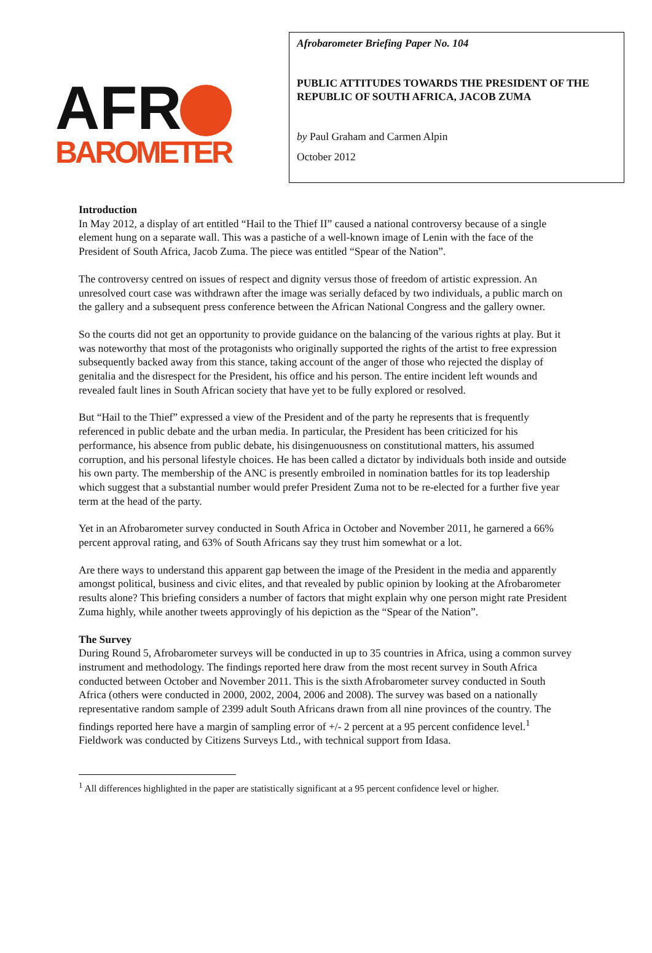AFR
BAROMETER
Afrobarometer Briefing Paper No. 104
PUBLIC ATTITUDES TOWARDS THE PRESIDENT OF THE REPUBLIC OF SOUTH AFRICA, JACOB ZUMA
by Paul Graham and Carmen Alpin
October 2012
Introduction
In May 2012, a display of art entitled “Hail to the Thief II” caused a national controversy because of a single element hung on a separate wall. This was a pastiche of a well-known image of Lenin with the face of the President of South Africa, Jacob Zuma. The piece was entitled “Spear of the Nation”.
The controversy centred on issues of respect and dignity versus those of freedom of artistic expression. An unresolved court case was withdrawn after the image was serially defaced by two individuals, a public march on the gallery and a subsequent press conference between the African National Congress and the gallery owner.
So the courts did not get an opportunity to provide guidance on the balancing of the various rights at play. But it was noteworthy that most of the protagonists who originally supported the rights of the artist to free expression subsequently backed away from this stance, taking account of the anger of those who rejected the display of genitalia and the disrespect for the President, his office and his person. The entire incident left wounds and revealed fault lines in South African society that have yet to be fully explored or resolved.
But “Hail to the Thief” expressed a view of the President and of the party he represents that is frequently referenced in public debate and the urban media. In particular, the President has been criticized for his performance, his absence from public debate, his disingenuousness on constitutional matters, his assumed corruption, and his personal lifestyle choices. He has been called a dictator by individuals both inside and outside his own party. The membership of the ANC is presently embroiled in nomination battles for its top leadership which suggest that a substantial number would prefer President Zuma not to be re-elected for a further five year term at the head of the party.
Yet in an Afrobarometer survey conducted in South Africa in October and November 2011, he garnered a 66% percent approval rating, and 63% of South Africans say they trust him somewhat or a lot.
Are there ways to understand this apparent gap between the image of the President in the media and apparently amongst political, business and civic elites, and that revealed by public opinion by looking at the Afrobarometer results alone? This briefing considers a number of factors that might explain why one person might rate President Zuma highly, while another tweets approvingly of his depiction as the “Spear of the Nation”.
The Survey
During Round 5, Afrobarometer surveys will be conducted in up to 35 countries in Africa, using a common survey instrument and methodology. The findings reported here draw from the most recent survey in South Africa conducted between October and November 2011. This is the sixth Afrobarometer survey conducted in South Africa (others were conducted in 2000, 2002, 2004, 2006 and 2008). The survey was based on a nationally representative random sample of 2399 adult South Africans drawn from all nine provinces of the country. The findings reported here have a margin of sampling error of +/- 2 percent at a 95 percent confidence level.<sup>1</sup> Fieldwork was conducted by Citizens Surveys Ltd., with technical support from Idasa.
<sup>1</sup> All differences highlighted in the paper are statistically significant at a 95 percent confidence level or higher.